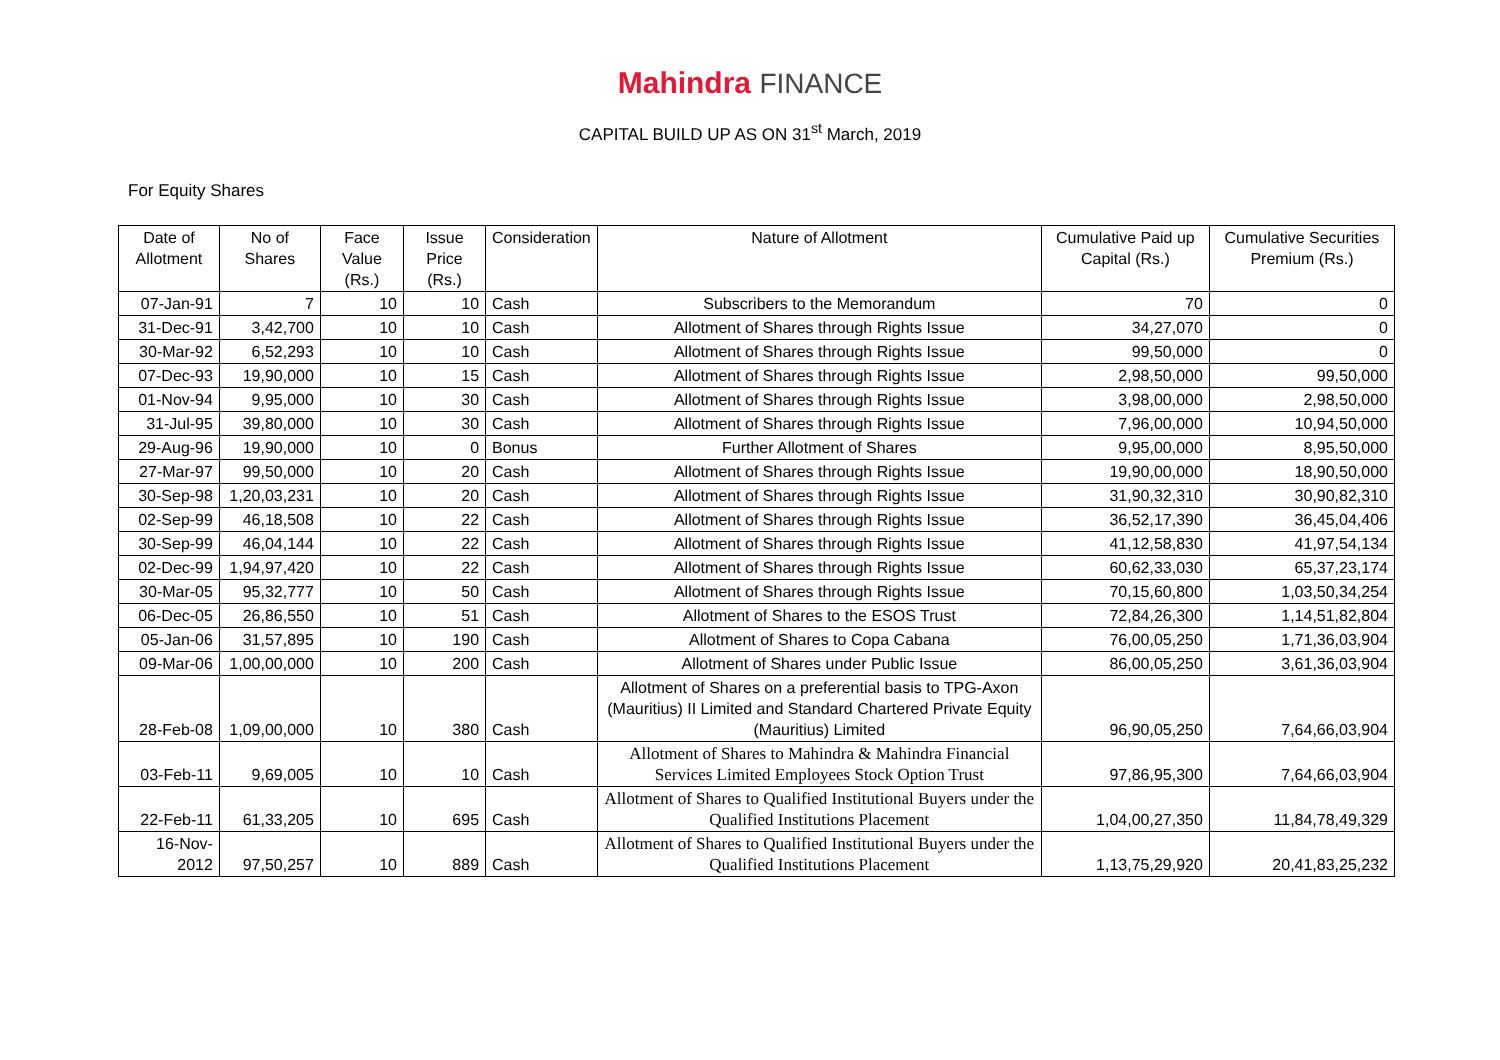Mahindra FINANCE
CAPITAL BUILD UP AS ON 31<sup>st</sup> March, 2019
For Equity Shares
| Date of Allotment | No of Shares | Face Value (Rs.) | Issue Price (Rs.) | Consideration | Nature of Allotment | Cumulative Paid up Capital (Rs.) | Cumulative Securities Premium (Rs.) |
| --- | --- | --- | --- | --- | --- | --- | --- |
| 07-Jan-91 | 7 | 10 | 10 | Cash | Subscribers to the Memorandum | 70 | 0 |
| 31-Dec-91 | 3,42,700 | 10 | 10 | Cash | Allotment of Shares through Rights Issue | 34,27,070 | 0 |
| 30-Mar-92 | 6,52,293 | 10 | 10 | Cash | Allotment of Shares through Rights Issue | 99,50,000 | 0 |
| 07-Dec-93 | 19,90,000 | 10 | 15 | Cash | Allotment of Shares through Rights Issue | 2,98,50,000 | 99,50,000 |
| 01-Nov-94 | 9,95,000 | 10 | 30 | Cash | Allotment of Shares through Rights Issue | 3,98,00,000 | 2,98,50,000 |
| 31-Jul-95 | 39,80,000 | 10 | 30 | Cash | Allotment of Shares through Rights Issue | 7,96,00,000 | 10,94,50,000 |
| 29-Aug-96 | 19,90,000 | 10 | 0 | Bonus | Further Allotment of Shares | 9,95,00,000 | 8,95,50,000 |
| 27-Mar-97 | 99,50,000 | 10 | 20 | Cash | Allotment of Shares through Rights Issue | 19,90,00,000 | 18,90,50,000 |
| 30-Sep-98 | 1,20,03,231 | 10 | 20 | Cash | Allotment of Shares through Rights Issue | 31,90,32,310 | 30,90,82,310 |
| 02-Sep-99 | 46,18,508 | 10 | 22 | Cash | Allotment of Shares through Rights Issue | 36,52,17,390 | 36,45,04,406 |
| 30-Sep-99 | 46,04,144 | 10 | 22 | Cash | Allotment of Shares through Rights Issue | 41,12,58,830 | 41,97,54,134 |
| 02-Dec-99 | 1,94,97,420 | 10 | 22 | Cash | Allotment of Shares through Rights Issue | 60,62,33,030 | 65,37,23,174 |
| 30-Mar-05 | 95,32,777 | 10 | 50 | Cash | Allotment of Shares through Rights Issue | 70,15,60,800 | 1,03,50,34,254 |
| 06-Dec-05 | 26,86,550 | 10 | 51 | Cash | Allotment of Shares to the ESOS Trust | 72,84,26,300 | 1,14,51,82,804 |
| 05-Jan-06 | 31,57,895 | 10 | 190 | Cash | Allotment of Shares to Copa Cabana | 76,00,05,250 | 1,71,36,03,904 |
| 09-Mar-06 | 1,00,00,000 | 10 | 200 | Cash | Allotment of Shares under Public Issue | 86,00,05,250 | 3,61,36,03,904 |
| 28-Feb-08 | 1,09,00,000 | 10 | 380 | Cash | Allotment of Shares on a preferential basis to TPG-Axon (Mauritius) II Limited and Standard Chartered Private Equity (Mauritius) Limited | 96,90,05,250 | 7,64,66,03,904 |
| 03-Feb-11 | 9,69,005 | 10 | 10 | Cash | Allotment of Shares to Mahindra & Mahindra Financial Services Limited Employees Stock Option Trust | 97,86,95,300 | 7,64,66,03,904 |
| 22-Feb-11 | 61,33,205 | 10 | 695 | Cash | Allotment of Shares to Qualified Institutional Buyers under the Qualified Institutions Placement | 1,04,00,27,350 | 11,84,78,49,329 |
| 16-Nov-2012 | 97,50,257 | 10 | 889 | Cash | Allotment of Shares to Qualified Institutional Buyers under the Qualified Institutions Placement | 1,13,75,29,920 | 20,41,83,25,232 |